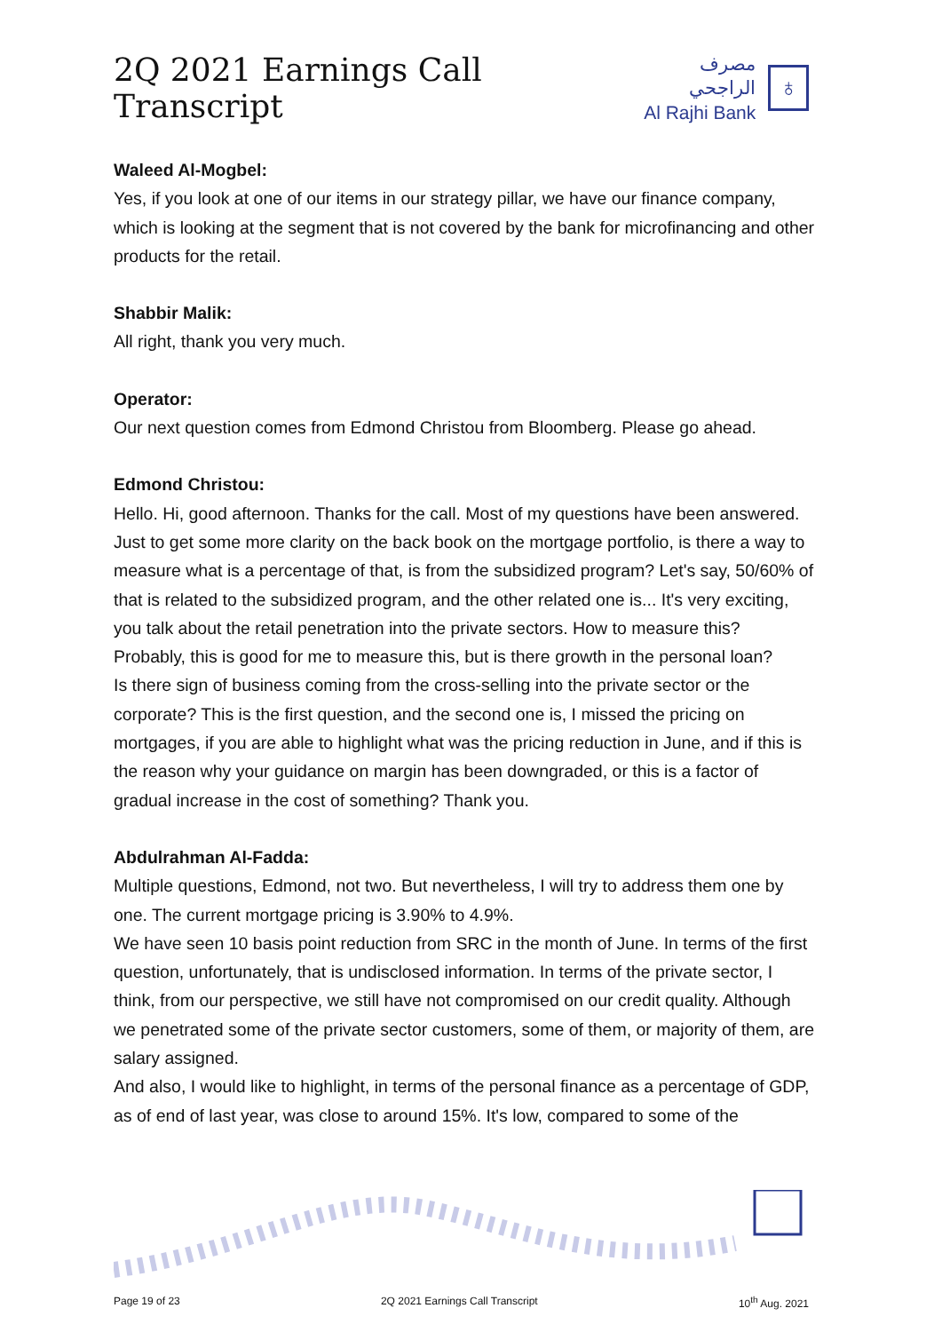2Q 2021 Earnings Call Transcript
مصرف الراجحي
Al Rajhi Bank
♁
Waleed Al-Mogbel:
Yes, if you look at one of our items in our strategy pillar, we have our finance company, which is looking at the segment that is not covered by the bank for microfinancing and other products for the retail.
Shabbir Malik:
All right, thank you very much.
Operator:
Our next question comes from Edmond Christou from Bloomberg. Please go ahead.
Edmond Christou:
Hello. Hi, good afternoon. Thanks for the call. Most of my questions have been answered. Just to get some more clarity on the back book on the mortgage portfolio, is there a way to measure what is a percentage of that, is from the subsidized program? Let's say, 50/60% of that is related to the subsidized program, and the other related one is... It's very exciting, you talk about the retail penetration into the private sectors. How to measure this? Probably, this is good for me to measure this, but is there growth in the personal loan?
Is there sign of business coming from the cross-selling into the private sector or the corporate? This is the first question, and the second one is, I missed the pricing on mortgages, if you are able to highlight what was the pricing reduction in June, and if this is the reason why your guidance on margin has been downgraded, or this is a factor of gradual increase in the cost of something? Thank you.
Abdulrahman Al-Fadda:
Multiple questions, Edmond, not two. But nevertheless, I will try to address them one by one. The current mortgage pricing is 3.90% to 4.9%.
We have seen 10 basis point reduction from SRC in the month of June. In terms of the first question, unfortunately, that is undisclosed information. In terms of the private sector, I think, from our perspective, we still have not compromised on our credit quality. Although we penetrated some of the private sector customers, some of them, or majority of them, are salary assigned.
And also, I would like to highlight, in terms of the personal finance as a percentage of GDP, as of end of last year, was close to around 15%. It's low, compared to some of the
Page 19 of 23 2Q 2021 Earnings Call Transcript 10<sup>th</sup> Aug. 2021